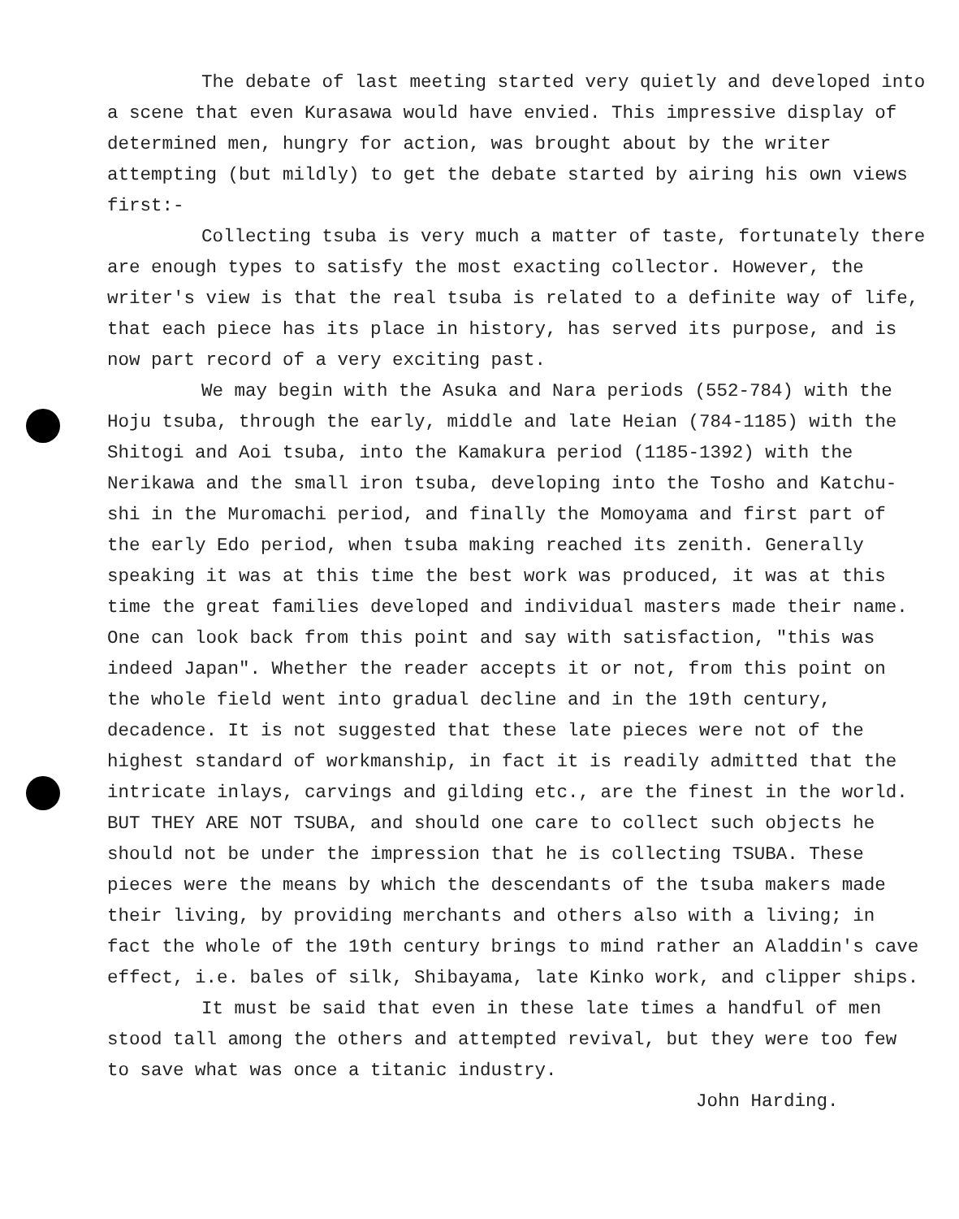The debate of last meeting started very quietly and developed into a scene that even Kurasawa would have envied. This impressive display of determined men, hungry for action, was brought about by the writer attempting (but mildly) to get the debate started by airing his own views first:-
Collecting tsuba is very much a matter of taste, fortunately there are enough types to satisfy the most exacting collector. However, the writer's view is that the real tsuba is related to a definite way of life, that each piece has its place in history, has served its purpose, and is now part record of a very exciting past.
We may begin with the Asuka and Nara periods (552-784) with the Hoju tsuba, through the early, middle and late Heian (784-1185) with the Shitogi and Aoi tsuba, into the Kamakura period (1185-1392) with the Nerikawa and the small iron tsuba, developing into the Tosho and Katchu-shi in the Muromachi period, and finally the Momoyama and first part of the early Edo period, when tsuba making reached its zenith. Generally speaking it was at this time the best work was produced, it was at this time the great families developed and individual masters made their name. One can look back from this point and say with satisfaction, "this was indeed Japan". Whether the reader accepts it or not, from this point on the whole field went into gradual decline and in the 19th century, decadence. It is not suggested that these late pieces were not of the highest standard of workmanship, in fact it is readily admitted that the intricate inlays, carvings and gilding etc., are the finest in the world. BUT THEY ARE NOT TSUBA, and should one care to collect such objects he should not be under the impression that he is collecting TSUBA. These pieces were the means by which the descendants of the tsuba makers made their living, by providing merchants and others also with a living; in fact the whole of the 19th century brings to mind rather an Aladdin's cave effect, i.e. bales of silk, Shibayama, late Kinko work, and clipper ships.
It must be said that even in these late times a handful of men stood tall among the others and attempted revival, but they were too few to save what was once a titanic industry.
John Harding.